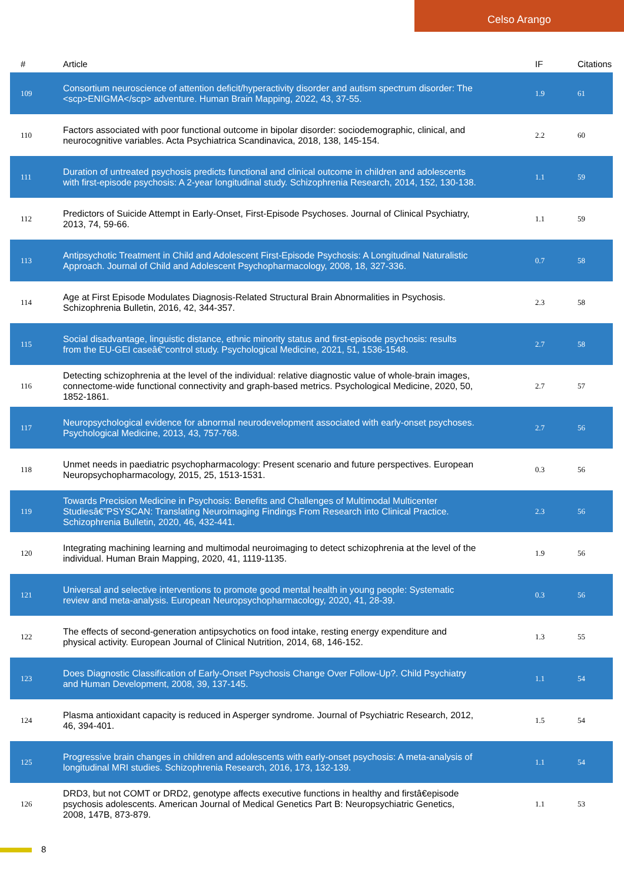Celso Arango
| # | Article | IF | Citations |
| --- | --- | --- | --- |
| 109 | Consortium neuroscience of attention deficit/hyperactivity disorder and autism spectrum disorder: The <scp>ENIGMA</scp> adventure. Human Brain Mapping, 2022, 43, 37-55. | 1.9 | 61 |
| 110 | Factors associated with poor functional outcome in bipolar disorder: sociodemographic, clinical, and neurocognitive variables. Acta Psychiatrica Scandinavica, 2018, 138, 145-154. | 2.2 | 60 |
| 111 | Duration of untreated psychosis predicts functional and clinical outcome in children and adolescents with first-episode psychosis: A 2-year longitudinal study. Schizophrenia Research, 2014, 152, 130-138. | 1.1 | 59 |
| 112 | Predictors of Suicide Attempt in Early-Onset, First-Episode Psychoses. Journal of Clinical Psychiatry, 2013, 74, 59-66. | 1.1 | 59 |
| 113 | Antipsychotic Treatment in Child and Adolescent First-Episode Psychosis: A Longitudinal Naturalistic Approach. Journal of Child and Adolescent Psychopharmacology, 2008, 18, 327-336. | 0.7 | 58 |
| 114 | Age at First Episode Modulates Diagnosis-Related Structural Brain Abnormalities in Psychosis. Schizophrenia Bulletin, 2016, 42, 344-357. | 2.3 | 58 |
| 115 | Social disadvantage, linguistic distance, ethnic minority status and first-episode psychosis: results from the EU-GEI caseâ€“control study. Psychological Medicine, 2021, 51, 1536-1548. | 2.7 | 58 |
| 116 | Detecting schizophrenia at the level of the individual: relative diagnostic value of whole-brain images, connectome-wide functional connectivity and graph-based metrics. Psychological Medicine, 2020, 50, 1852-1861. | 2.7 | 57 |
| 117 | Neuropsychological evidence for abnormal neurodevelopment associated with early-onset psychoses. Psychological Medicine, 2013, 43, 757-768. | 2.7 | 56 |
| 118 | Unmet needs in paediatric psychopharmacology: Present scenario and future perspectives. European Neuropsychopharmacology, 2015, 25, 1513-1531. | 0.3 | 56 |
| 119 | Towards Precision Medicine in Psychosis: Benefits and Challenges of Multimodal Multicenter Studiesâ€”PSYSCAN: Translating Neuroimaging Findings From Research into Clinical Practice. Schizophrenia Bulletin, 2020, 46, 432-441. | 2.3 | 56 |
| 120 | Integrating machining learning and multimodal neuroimaging to detect schizophrenia at the level of the individual. Human Brain Mapping, 2020, 41, 1119-1135. | 1.9 | 56 |
| 121 | Universal and selective interventions to promote good mental health in young people: Systematic review and meta-analysis. European Neuropsychopharmacology, 2020, 41, 28-39. | 0.3 | 56 |
| 122 | The effects of second-generation antipsychotics on food intake, resting energy expenditure and physical activity. European Journal of Clinical Nutrition, 2014, 68, 146-152. | 1.3 | 55 |
| 123 | Does Diagnostic Classification of Early-Onset Psychosis Change Over Follow-Up?. Child Psychiatry and Human Development, 2008, 39, 137-145. | 1.1 | 54 |
| 124 | Plasma antioxidant capacity is reduced in Asperger syndrome. Journal of Psychiatric Research, 2012, 46, 394-401. | 1.5 | 54 |
| 125 | Progressive brain changes in children and adolescents with early-onset psychosis: A meta-analysis of longitudinal MRI studies. Schizophrenia Research, 2016, 173, 132-139. | 1.1 | 54 |
| 126 | DRD3, but not COMT or DRD2, genotype affects executive functions in healthy and firstâ€episode psychosis adolescents. American Journal of Medical Genetics Part B: Neuropsychiatric Genetics, 2008, 147B, 873-879. | 1.1 | 53 |
8